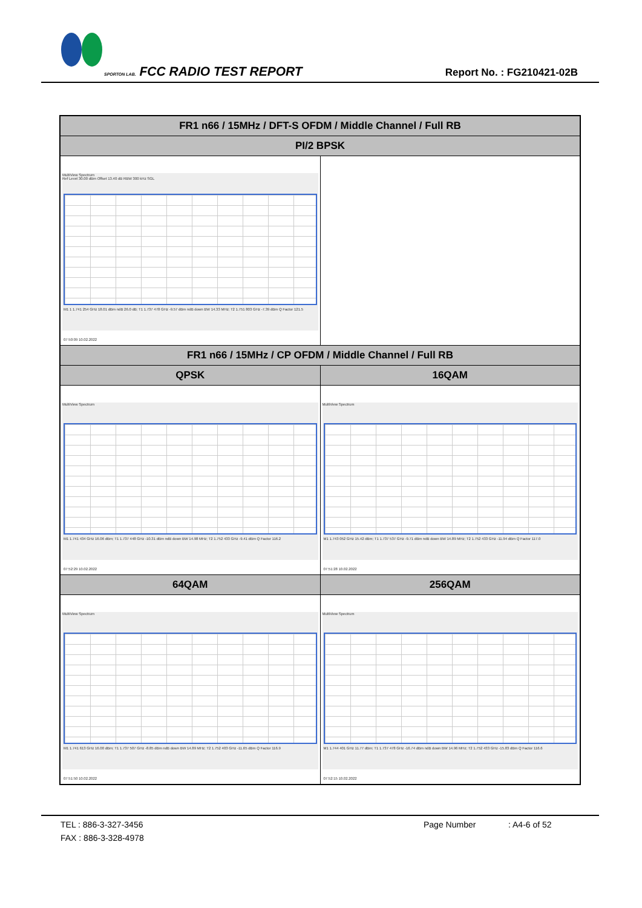SPORTON LAB. FCC RADIO TEST REPORT
Report No. : FG210421-02B
| FR1 n66 / 15MHz / DFT-S OFDM / Middle Channel / Full RB | |
| PI/2 BPSK | |
| MultiView Spectrum Ref Level 30.00 dBm Offset 13.40 dB RBW 300 kHz SGL M1 1 1.741 254 GHz 18.01 dBm ndB 26.0 dB; T1 1.737 478 GHz -9.57 dBm ndB down BW 14.33 MHz; T2 1.751 803 GHz -7.39 dBm Q Factor 121.5 07:50:09 10.02.2022 | |
| FR1 n66 / 15MHz / CP OFDM / Middle Channel / Full RB | |
| QPSK | 16QAM |
| MultiView Spectrum M1 1.741 434 GHz 16.06 dBm; T1 1.737 448 GHz -10.31 dBm ndB down BW 14.98 MHz; T2 1.752 433 GHz -9.41 dBm Q Factor 116.2 07:52:29 10.02.2022 | MultiView Spectrum M1 1.743 052 GHz 15.42 dBm; T1 1.737 537 GHz -9.71 dBm ndB down BW 14.89 MHz; T2 1.752 433 GHz -11.94 dBm Q Factor 117.0 07:51:28 10.02.2022 |
| 64QAM | 256QAM |
| MultiView Spectrum M1 1.741 613 GHz 16.00 dBm; T1 1.737 507 GHz -8.85 dBm ndB down BW 14.89 MHz; T2 1.752 403 GHz -11.65 dBm Q Factor 116.9 07:51:50 10.02.2022 | MultiView Spectrum M1 1.744 401 GHz 11.77 dBm; T1 1.737 478 GHz -16.74 dBm ndB down BW 14.96 MHz; T2 1.752 433 GHz -15.83 dBm Q Factor 116.6 07:52:15 10.02.2022 |
TEL : 886-3-327-3456 Page Number: A4-6 of 52
FAX : 886-3-328-4978